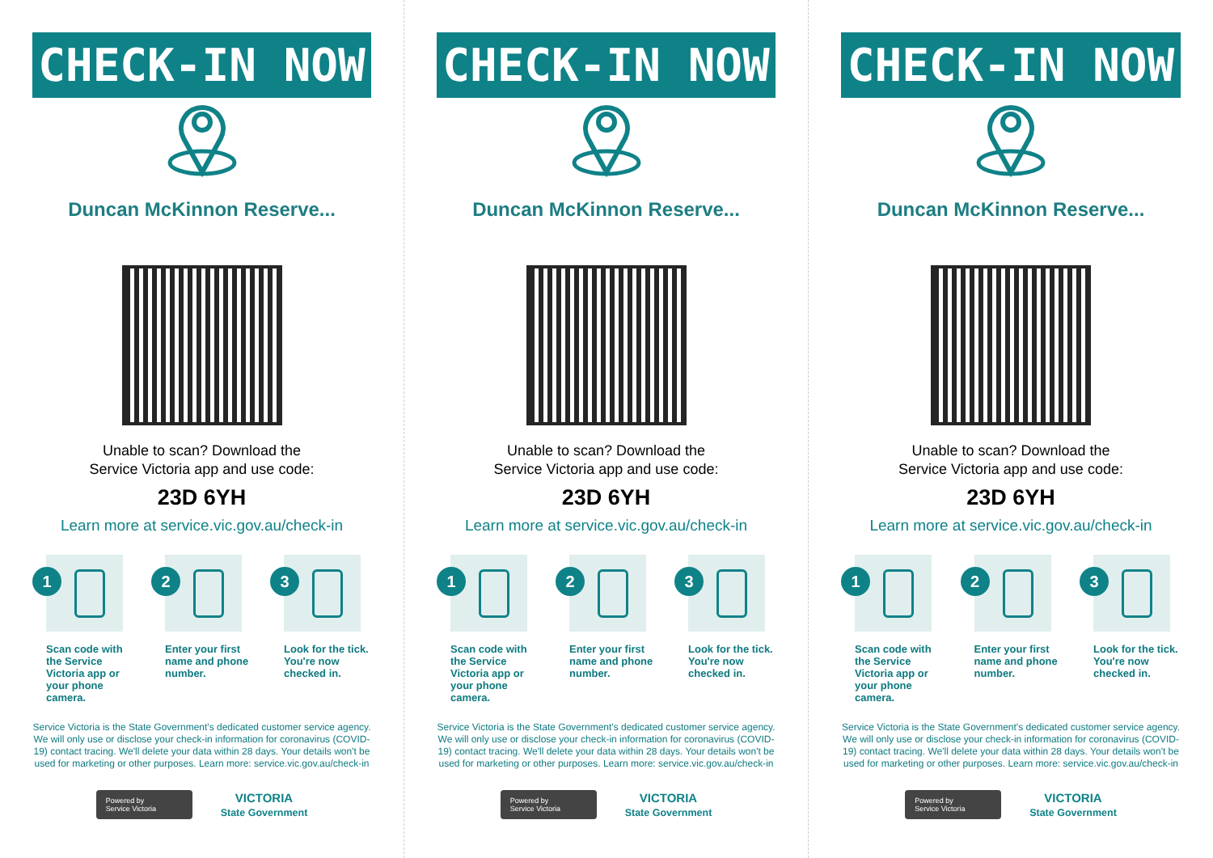CHECK-IN NOW
Duncan McKinnon Reserve...
Unable to scan? Download the
Service Victoria app and use code:
23D 6YH
Learn more at service.vic.gov.au/check-in
1
Scan code with the Service Victoria app or your phone camera.
2
Enter your first name and phone number.
3
Look for the tick. You're now checked in.
Service Victoria is the State Government's dedicated customer service agency. We will only use or disclose your check-in information for coronavirus (COVID-19) contact tracing. We'll delete your data within 28 days. Your details won't be used for marketing or other purposes. Learn more: service.vic.gov.au/check-in
Powered by
Service Victoria
VICTORIA
State Government
CHECK-IN NOW
Duncan McKinnon Reserve...
Unable to scan? Download the
Service Victoria app and use code:
23D 6YH
Learn more at service.vic.gov.au/check-in
1
Scan code with the Service Victoria app or your phone camera.
2
Enter your first name and phone number.
3
Look for the tick. You're now checked in.
Service Victoria is the State Government's dedicated customer service agency. We will only use or disclose your check-in information for coronavirus (COVID-19) contact tracing. We'll delete your data within 28 days. Your details won't be used for marketing or other purposes. Learn more: service.vic.gov.au/check-in
Powered by
Service Victoria
VICTORIA
State Government
CHECK-IN NOW
Duncan McKinnon Reserve...
Unable to scan? Download the
Service Victoria app and use code:
23D 6YH
Learn more at service.vic.gov.au/check-in
1
Scan code with the Service Victoria app or your phone camera.
2
Enter your first name and phone number.
3
Look for the tick. You're now checked in.
Service Victoria is the State Government's dedicated customer service agency. We will only use or disclose your check-in information for coronavirus (COVID-19) contact tracing. We'll delete your data within 28 days. Your details won't be used for marketing or other purposes. Learn more: service.vic.gov.au/check-in
Powered by
Service Victoria
VICTORIA
State Government